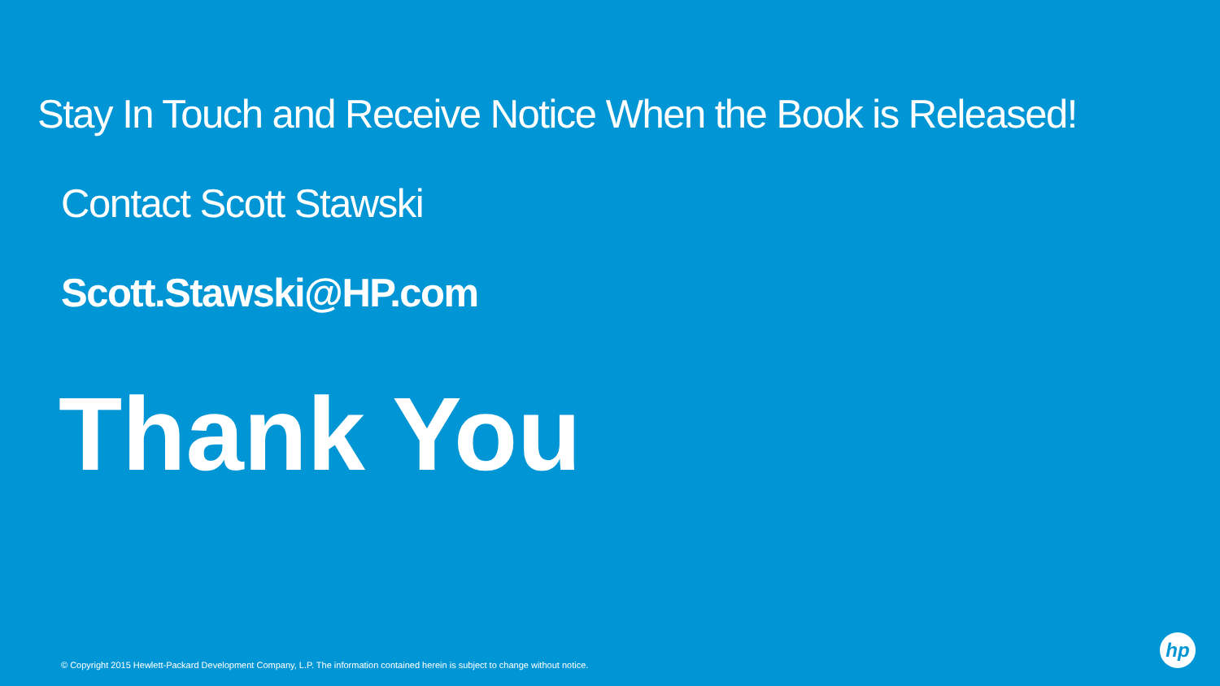Stay In Touch and Receive Notice When the Book is Released!
Contact Scott Stawski
Scott.Stawski@HP.com
Thank You
© Copyright 2015 Hewlett-Packard Development Company, L.P. The information contained herein is subject to change without notice.
hp